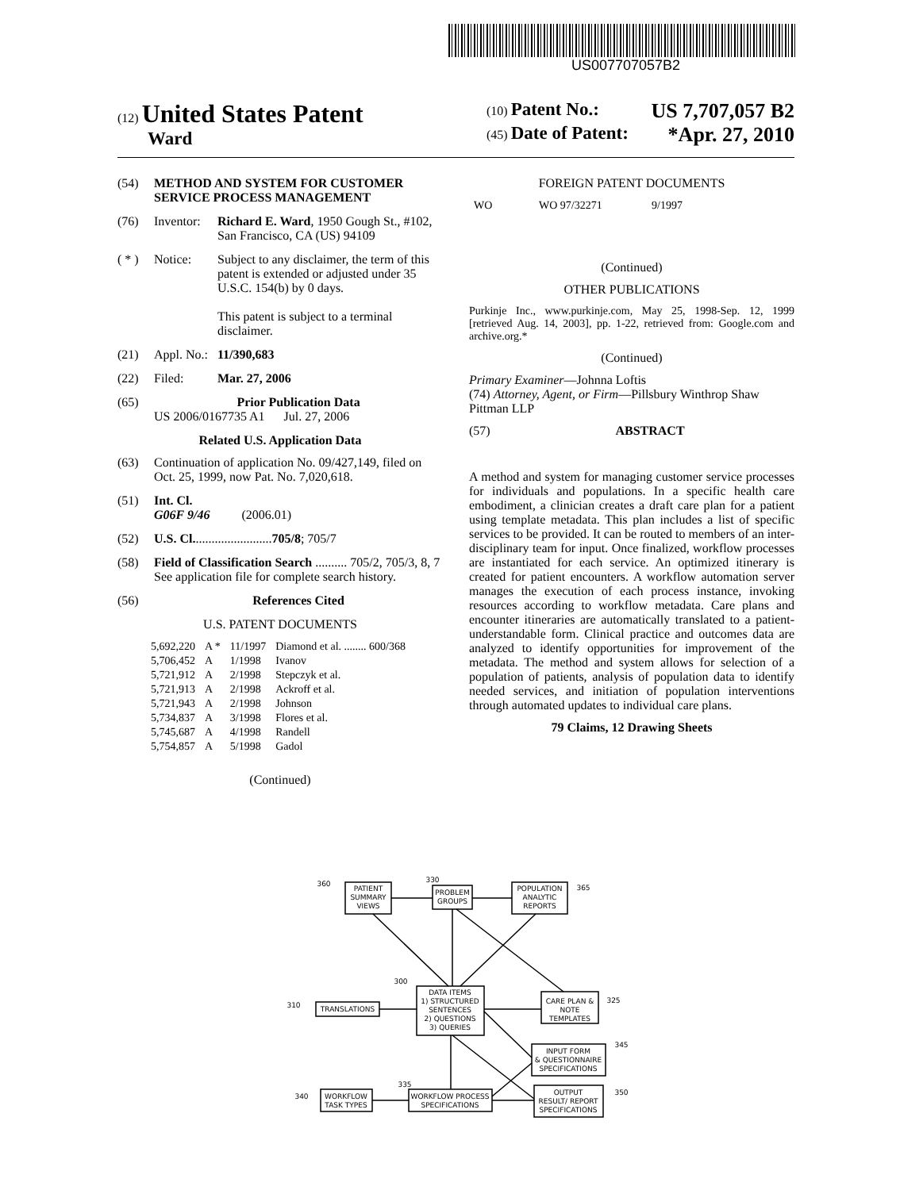US007707057B2
(12) United States Patent
Ward
(10) Patent No.: US 7,707,057 B2
(45) Date of Patent: *Apr. 27, 2010
(54) METHOD AND SYSTEM FOR CUSTOMER SERVICE PROCESS MANAGEMENT
(76) Inventor: Richard E. Ward, 1950 Gough St., #102, San Francisco, CA (US) 94109
( * ) Notice: Subject to any disclaimer, the term of this patent is extended or adjusted under 35 U.S.C. 154(b) by 0 days.
This patent is subject to a terminal disclaimer.
(21) Appl. No.: 11/390,683
(22) Filed: Mar. 27, 2006
(65) Prior Publication Data
US 2006/0167735 A1 Jul. 27, 2006
Related U.S. Application Data
(63) Continuation of application No. 09/427,149, filed on Oct. 25, 1999, now Pat. No. 7,020,618.
(51) Int. Cl.
G06F 9/46 (2006.01)
(52) U.S. Cl. ........................ 705/8; 705/7
(58) Field of Classification Search .......... 705/2, 705/3, 8, 7
See application file for complete search history.
(56) References Cited
U.S. PATENT DOCUMENTS
| 5,692,220 | A * | 11/1997 | Diamond et al. ........ 600/368 |
| 5,706,452 | A | 1/1998 | Ivanov |
| 5,721,912 | A | 2/1998 | Stepczyk et al. |
| 5,721,913 | A | 2/1998 | Ackroff et al. |
| 5,721,943 | A | 2/1998 | Johnson |
| 5,734,837 | A | 3/1998 | Flores et al. |
| 5,745,687 | A | 4/1998 | Randell |
| 5,754,857 | A | 5/1998 | Gadol |
(Continued)
FOREIGN PATENT DOCUMENTS
| WO | WO 97/32271 | 9/1997 |
(Continued)
OTHER PUBLICATIONS
Purkinje Inc., www.purkinje.com, May 25, 1998-Sep. 12, 1999 [retrieved Aug. 14, 2003], pp. 1-22, retrieved from: Google.com and archive.org.*
(Continued)
Primary Examiner—Johnna Loftis
(74) Attorney, Agent, or Firm—Pillsbury Winthrop Shaw Pittman LLP
(57) ABSTRACT
A method and system for managing customer service processes for individuals and populations. In a specific health care embodiment, a clinician creates a draft care plan for a patient using template metadata. This plan includes a list of specific services to be provided. It can be routed to members of an inter-disciplinary team for input. Once finalized, workflow processes are instantiated for each service. An optimized itinerary is created for patient encounters. A workflow automation server manages the execution of each process instance, invoking resources according to workflow metadata. Care plans and encounter itineraries are automatically translated to a patient-understandable form. Clinical practice and outcomes data are analyzed to identify opportunities for improvement of the metadata. The method and system allows for selection of a population of patients, analysis of population data to identify needed services, and initiation of population interventions through automated updates to individual care plans.
79 Claims, 12 Drawing Sheets
PATIENT
SUMMARY
VIEWS
PROBLEM
GROUPS
POPULATION
ANALYTIC
REPORTS
TRANSLATIONS
DATA ITEMS
1) STRUCTURED
SENTENCES
2) QUESTIONS
3) QUERIES
CARE PLAN &
NOTE
TEMPLATES
INPUT FORM
& QUESTIONNAIRE
SPECIFICATIONS
WORKFLOW
TASK TYPES
WORKFLOW PROCESS
SPECIFICATIONS
OUTPUT
RESULT/ REPORT
SPECIFICATIONS
360
330
365
300
310
325
345
335
340
350